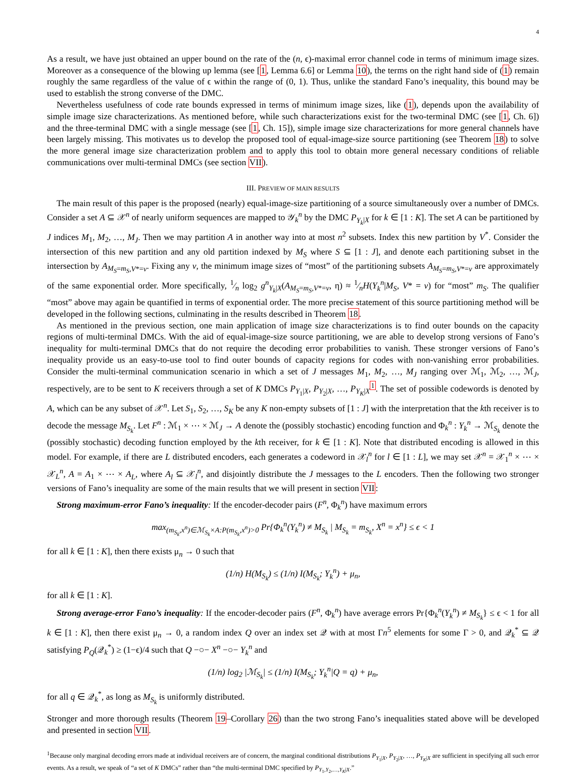4
As a result, we have just obtained an upper bound on the rate of the (n, ϵ)-maximal error channel code in terms of minimum image sizes. Moreover as a consequence of the blowing up lemma (see [1, Lemma 6.6] or Lemma 10), the terms on the right hand side of (1) remain roughly the same regardless of the value of ϵ within the range of (0, 1). Thus, unlike the standard Fano’s inequality, this bound may be used to establish the strong converse of the DMC.
Nevertheless usefulness of code rate bounds expressed in terms of minimum image sizes, like (1), depends upon the availability of simple image size characterizations. As mentioned before, while such characterizations exist for the two-terminal DMC (see [1, Ch. 6]) and the three-terminal DMC with a single message (see [1, Ch. 15]), simple image size characterizations for more general channels have been largely missing. This motivates us to develop the proposed tool of equal-image-size source partitioning (see Theorem 18) to solve the more general image size characterization problem and to apply this tool to obtain more general necessary conditions of reliable communications over multi-terminal DMCs (see section VII).
III. PREVIEW OF MAIN RESULTS
The main result of this paper is the proposed (nearly) equal-image-size partitioning of a source simultaneously over a number of DMCs. Consider a set A ⊆ 𝒳<sup>n</sup> of nearly uniform sequences are mapped to 𝒴<sub>k</sub><sup>n</sup> by the DMC P<sub>Y<sub>k</sub>|X</sub> for k ∈ [1 : K]. The set A can be partitioned by J indices M<sub>1</sub>, M<sub>2</sub>, …, M<sub>J</sub>. Then we may partition A in another way into at most n<sup>2</sup> subsets. Index this new partition by V<sup>*</sup>. Consider the intersection of this new partition and any old partition indexed by M<sub>S</sub> where S ⊆ [1 : J], and denote each partitioning subset in the intersection by A<sub>M<sub>S</sub>=m<sub>S</sub>,V*=v</sub>. Fixing any v, the minimum image sizes of “most” of the partitioning subsets A<sub>M<sub>S</sub>=m<sub>S</sub>,V*=v</sub> are approximately of the same exponential order. More specifically, 1⁄n log<sub>2</sub> g<sup>n</sup><sub>Y<sub>k</sub>|X</sub>(A<sub>M<sub>S</sub>=m<sub>S</sub>,V*=v</sub>, η) ≈ 1⁄nH(Y<sub>k</sub><sup>n</sup>|M<sub>S</sub>, V* = v) for “most” m<sub>S</sub>. The qualifier “most” above may again be quantified in terms of exponential order. The more precise statement of this source partitioning method will be developed in the following sections, culminating in the results described in Theorem 18.
As mentioned in the previous section, one main application of image size characterizations is to find outer bounds on the capacity regions of multi-terminal DMCs. With the aid of equal-image-size source partitioning, we are able to develop strong versions of Fano’s inequality for multi-terminal DMCs that do not require the decoding error probabilities to vanish. These stronger versions of Fano’s inequality provide us an easy-to-use tool to find outer bounds of capacity regions for codes with non-vanishing error probabilities. Consider the multi-terminal communication scenario in which a set of J messages M<sub>1</sub>, M<sub>2</sub>, …, M<sub>J</sub> ranging over ℳ<sub>1</sub>, ℳ<sub>2</sub>, …, ℳ<sub>J</sub>, respectively, are to be sent to K receivers through a set of K DMCs P<sub>Y<sub>1</sub>|X</sub>, P<sub>Y<sub>2</sub>|X</sub>, …, P<sub>Y<sub>K</sub>|X</sub><sup>1</sup>. The set of possible codewords is denoted by A, which can be any subset of 𝒳<sup>n</sup>. Let S<sub>1</sub>, S<sub>2</sub>, …, S<sub>K</sub> be any K non-empty subsets of [1 : J] with the interpretation that the kth receiver is to decode the message M<sub>S<sub>k</sub></sub>. Let F<sup>n</sup> : ℳ<sub>1</sub> × ⋯ × ℳ<sub>J</sub> → A denote the (possibly stochastic) encoding function and Φ<sub>k</sub><sup>n</sup> : Y<sub>k</sub><sup>n</sup> → ℳ<sub>S<sub>k</sub></sub> denote the (possibly stochastic) decoding function employed by the kth receiver, for k ∈ [1 : K]. Note that distributed encoding is allowed in this model. For example, if there are L distributed encoders, each generates a codeword in 𝒳<sub>l</sub><sup>n</sup> for l ∈ [1 : L], we may set 𝒳<sup>n</sup> = 𝒳<sub>1</sub><sup>n</sup> × ⋯ × 𝒳<sub>L</sub><sup>n</sup>, A = A<sub>1</sub> × ⋯ × A<sub>L</sub>, where A<sub>l</sub> ⊆ 𝒳<sub>l</sub><sup>n</sup>, and disjointly distribute the J messages to the L encoders. Then the following two stronger versions of Fano’s inequality are some of the main results that we will present in section VII:
Strong maximum-error Fano’s inequality: If the encoder-decoder pairs (F<sup>n</sup>, Φ<sub>k</sub><sup>n</sup>) have maximum errors
max<sub>(m<sub>S<sub>k</sub></sub>,x<sup>n</sup>)∈ℳ<sub>S<sub>k</sub></sub>×A:P(m<sub>S<sub>k</sub></sub>,x<sup>n</sup>)>0</sub> Pr{Φ<sub>k</sub><sup>n</sup>(Y<sub>k</sub><sup>n</sup>) ≠ M<sub>S<sub>k</sub></sub> | M<sub>S<sub>k</sub></sub> = m<sub>S<sub>k</sub></sub>, X<sup>n</sup> = x<sup>n</sup>} ≤ ϵ < 1
for all k ∈ [1 : K], then there exists μ<sub>n</sub> → 0 such that
(1/n) H(M<sub>S<sub>k</sub></sub>) ≤ (1/n) I(M<sub>S<sub>k</sub></sub>; Y<sub>k</sub><sup>n</sup>) + μ<sub>n</sub>,
for all k ∈ [1 : K].
Strong average-error Fano’s inequality: If the encoder-decoder pairs (F<sup>n</sup>, Φ<sub>k</sub><sup>n</sup>) have average errors Pr{Φ<sub>k</sub><sup>n</sup>(Y<sub>k</sub><sup>n</sup>) ≠ M<sub>S<sub>k</sub></sub>} ≤ ϵ < 1 for all k ∈ [1 : K], then there exist μ<sub>n</sub> → 0, a random index Q over an index set 𝒬 with at most Γn<sup>5</sup> elements for some Γ > 0, and 𝒬<sub>k</sub><sup>*</sup> ⊆ 𝒬 satisfying P<sub>Q</sub>(𝒬<sub>k</sub><sup>*</sup>) ≥ (1−ϵ)/4 such that Q −○− X<sup>n</sup> −○− Y<sub>k</sub><sup>n</sup> and
(1/n) log<sub>2</sub> |ℳ<sub>S<sub>k</sub></sub>| ≤ (1/n) I(M<sub>S<sub>k</sub></sub>; Y<sub>k</sub><sup>n</sup>|Q = q) + μ<sub>n</sub>,
for all q ∈ 𝒬<sub>k</sub><sup>*</sup>, as long as M<sub>S<sub>k</sub></sub> is uniformly distributed.
Stronger and more thorough results (Theorem 19–Corollary 26) than the two strong Fano’s inequalities stated above will be developed and presented in section VII.
<sup>1</sup> Because only marginal decoding errors made at individual receivers are of concern, the marginal conditional distributions P<sub>Y<sub>1</sub>|X</sub>, P<sub>Y<sub>2</sub>|X</sub>, …, P<sub>Y<sub>K</sub>|X</sub> are sufficient in specifying all such error events. As a result, we speak of “a set of K DMCs” rather than “the multi-terminal DMC specified by P<sub>Y<sub>1</sub>,Y<sub>2</sub>,…,Y<sub>K</sub>|X</sub>.”